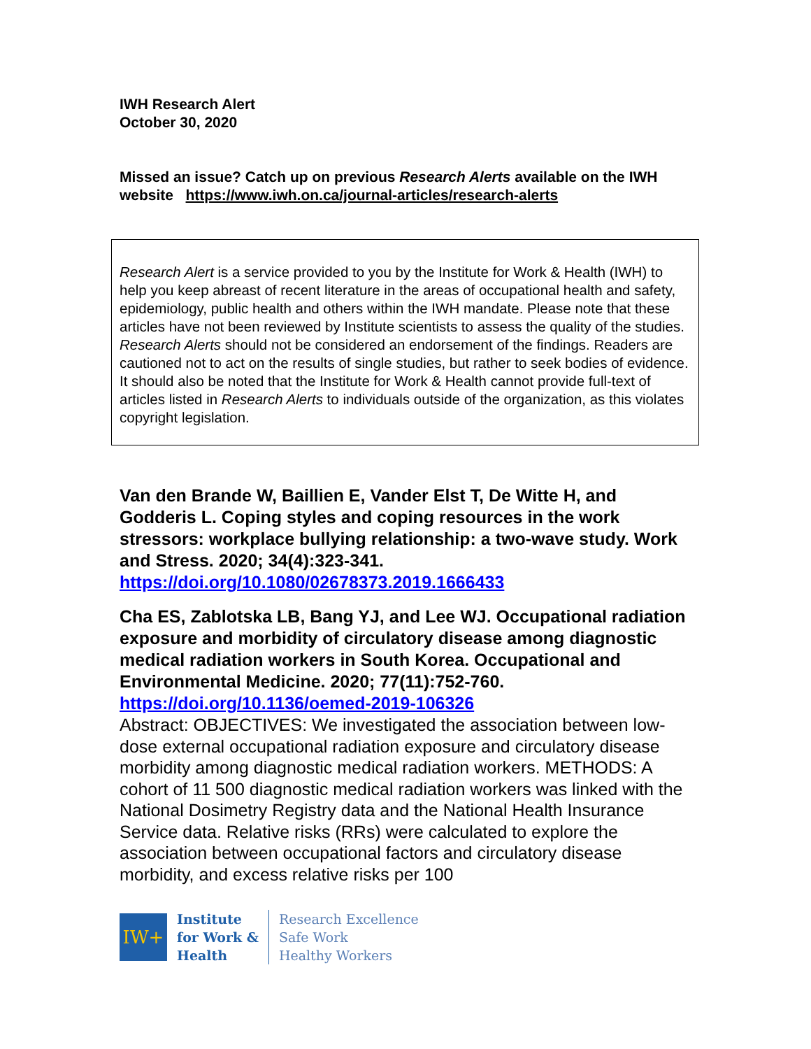IWH Research Alert
October 30, 2020
Missed an issue? Catch up on previous Research Alerts available on the IWH website https://www.iwh.on.ca/journal-articles/research-alerts
Research Alert is a service provided to you by the Institute for Work & Health (IWH) to help you keep abreast of recent literature in the areas of occupational health and safety, epidemiology, public health and others within the IWH mandate. Please note that these articles have not been reviewed by Institute scientists to assess the quality of the studies. Research Alerts should not be considered an endorsement of the findings. Readers are cautioned not to act on the results of single studies, but rather to seek bodies of evidence. It should also be noted that the Institute for Work & Health cannot provide full-text of articles listed in Research Alerts to individuals outside of the organization, as this violates copyright legislation.
Van den Brande W, Baillien E, Vander Elst T, De Witte H, and Godderis L. Coping styles and coping resources in the work stressors: workplace bullying relationship: a two-wave study. Work and Stress. 2020; 34(4):323-341.
https://doi.org/10.1080/02678373.2019.1666433
Cha ES, Zablotska LB, Bang YJ, and Lee WJ. Occupational radiation exposure and morbidity of circulatory disease among diagnostic medical radiation workers in South Korea. Occupational and Environmental Medicine. 2020; 77(11):752-760.
https://doi.org/10.1136/oemed-2019-106326
Abstract: OBJECTIVES: We investigated the association between low-dose external occupational radiation exposure and circulatory disease morbidity among diagnostic medical radiation workers. METHODS: A cohort of 11 500 diagnostic medical radiation workers was linked with the National Dosimetry Registry data and the National Health Insurance Service data. Relative risks (RRs) were calculated to explore the association between occupational factors and circulatory disease morbidity, and excess relative risks per 100
IW+
Institute
for Work &
Health
Research Excellence
Safe Work
Healthy Workers